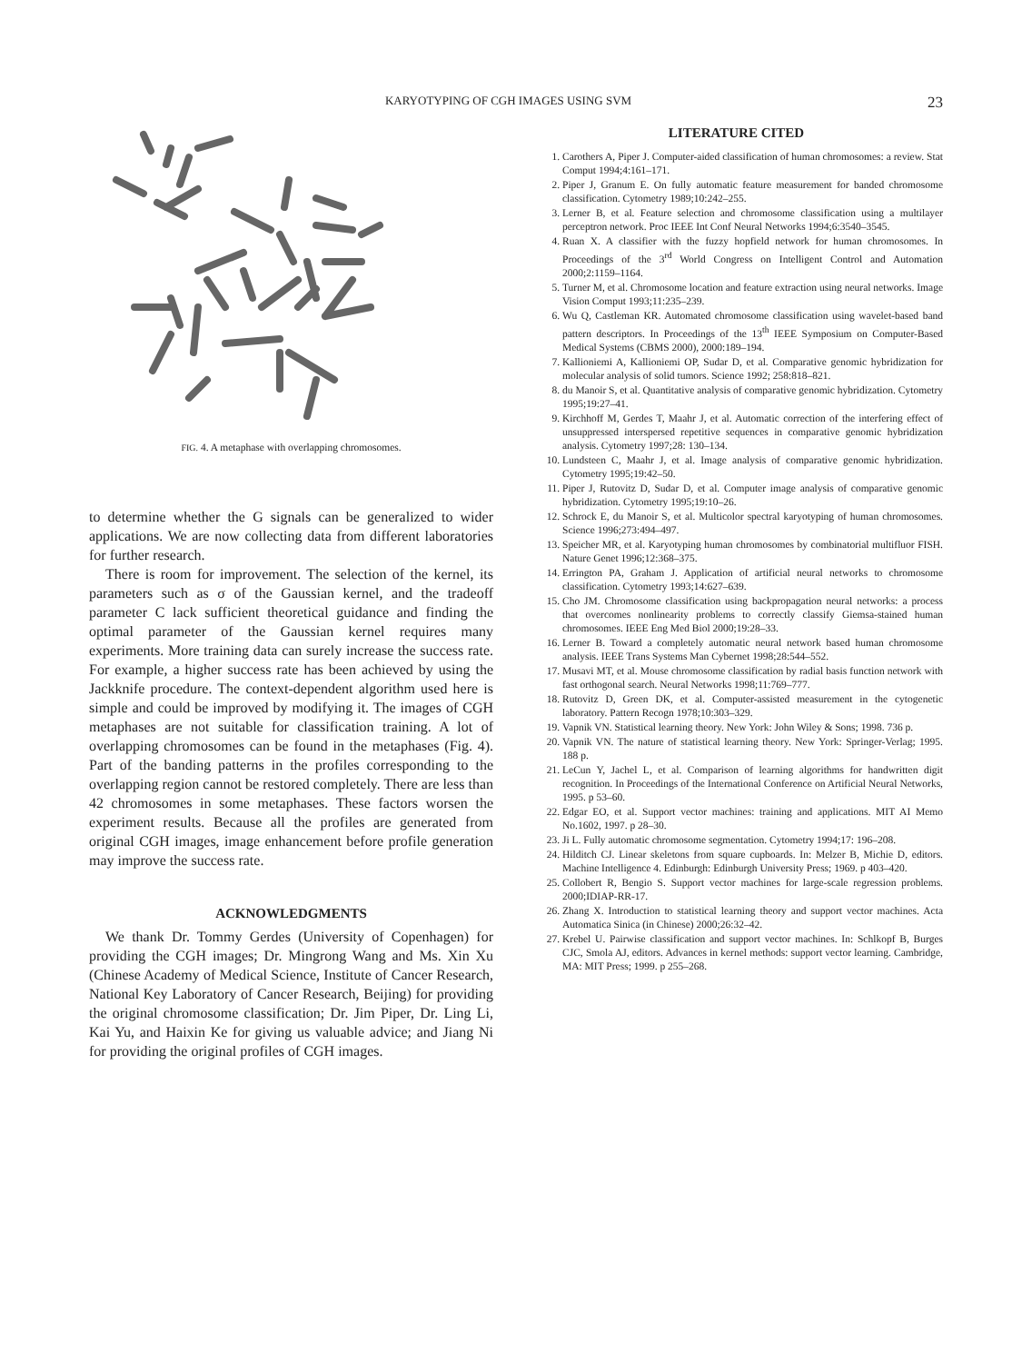KARYOTYPING OF CGH IMAGES USING SVM 23
FIG. 4. A metaphase with overlapping chromosomes.
to determine whether the G signals can be generalized to wider applications. We are now collecting data from different laboratories for further research.
There is room for improvement. The selection of the kernel, its parameters such as σ of the Gaussian kernel, and the tradeoff parameter C lack sufficient theoretical guidance and finding the optimal parameter of the Gaussian kernel requires many experiments. More training data can surely increase the success rate. For example, a higher success rate has been achieved by using the Jackknife procedure. The context-dependent algorithm used here is simple and could be improved by modifying it. The images of CGH metaphases are not suitable for classification training. A lot of overlapping chromosomes can be found in the metaphases (Fig. 4). Part of the banding patterns in the profiles corresponding to the overlapping region cannot be restored completely. There are less than 42 chromosomes in some metaphases. These factors worsen the experiment results. Because all the profiles are generated from original CGH images, image enhancement before profile generation may improve the success rate.
ACKNOWLEDGMENTS
We thank Dr. Tommy Gerdes (University of Copenhagen) for providing the CGH images; Dr. Mingrong Wang and Ms. Xin Xu (Chinese Academy of Medical Science, Institute of Cancer Research, National Key Laboratory of Cancer Research, Beijing) for providing the original chromosome classification; Dr. Jim Piper, Dr. Ling Li, Kai Yu, and Haixin Ke for giving us valuable advice; and Jiang Ni for providing the original profiles of CGH images.
LITERATURE CITED
1. Carothers A, Piper J. Computer-aided classification of human chromosomes: a review. Stat Comput 1994;4:161–171.
2. Piper J, Granum E. On fully automatic feature measurement for banded chromosome classification. Cytometry 1989;10:242–255.
3. Lerner B, et al. Feature selection and chromosome classification using a multilayer perceptron network. Proc IEEE Int Conf Neural Networks 1994;6:3540–3545.
4. Ruan X. A classifier with the fuzzy hopfield network for human chromosomes. In Proceedings of the 3<sup>rd</sup> World Congress on Intelligent Control and Automation 2000;2:1159–1164.
5. Turner M, et al. Chromosome location and feature extraction using neural networks. Image Vision Comput 1993;11:235–239.
6. Wu Q, Castleman KR. Automated chromosome classification using wavelet-based band pattern descriptors. In Proceedings of the 13<sup>th</sup> IEEE Symposium on Computer-Based Medical Systems (CBMS 2000), 2000:189–194.
7. Kallioniemi A, Kallioniemi OP, Sudar D, et al. Comparative genomic hybridization for molecular analysis of solid tumors. Science 1992; 258:818–821.
8. du Manoir S, et al. Quantitative analysis of comparative genomic hybridization. Cytometry 1995;19:27–41.
9. Kirchhoff M, Gerdes T, Maahr J, et al. Automatic correction of the interfering effect of unsuppressed interspersed repetitive sequences in comparative genomic hybridization analysis. Cytometry 1997;28: 130–134.
10. Lundsteen C, Maahr J, et al. Image analysis of comparative genomic hybridization. Cytometry 1995;19:42–50.
11. Piper J, Rutovitz D, Sudar D, et al. Computer image analysis of comparative genomic hybridization. Cytometry 1995;19:10–26.
12. Schrock E, du Manoir S, et al. Multicolor spectral karyotyping of human chromosomes. Science 1996;273:494–497.
13. Speicher MR, et al. Karyotyping human chromosomes by combinatorial multifluor FISH. Nature Genet 1996;12:368–375.
14. Errington PA, Graham J. Application of artificial neural networks to chromosome classification. Cytometry 1993;14:627–639.
15. Cho JM. Chromosome classification using backpropagation neural networks: a process that overcomes nonlinearity problems to correctly classify Giemsa-stained human chromosomes. IEEE Eng Med Biol 2000;19:28–33.
16. Lerner B. Toward a completely automatic neural network based human chromosome analysis. IEEE Trans Systems Man Cybernet 1998;28:544–552.
17. Musavi MT, et al. Mouse chromosome classification by radial basis function network with fast orthogonal search. Neural Networks 1998;11:769–777.
18. Rutovitz D, Green DK, et al. Computer-assisted measurement in the cytogenetic laboratory. Pattern Recogn 1978;10:303–329.
19. Vapnik VN. Statistical learning theory. New York: John Wiley & Sons; 1998. 736 p.
20. Vapnik VN. The nature of statistical learning theory. New York: Springer-Verlag; 1995. 188 p.
21. LeCun Y, Jachel L, et al. Comparison of learning algorithms for handwritten digit recognition. In Proceedings of the International Conference on Artificial Neural Networks, 1995. p 53–60.
22. Edgar EO, et al. Support vector machines: training and applications. MIT AI Memo No.1602, 1997. p 28–30.
23. Ji L. Fully automatic chromosome segmentation. Cytometry 1994;17: 196–208.
24. Hilditch CJ. Linear skeletons from square cupboards. In: Melzer B, Michie D, editors. Machine Intelligence 4. Edinburgh: Edinburgh University Press; 1969. p 403–420.
25. Collobert R, Bengio S. Support vector machines for large-scale regression problems. 2000;IDIAP-RR-17.
26. Zhang X. Introduction to statistical learning theory and support vector machines. Acta Automatica Sinica (in Chinese) 2000;26:32–42.
27. Krebel U. Pairwise classification and support vector machines. In: Schlkopf B, Burges CJC, Smola AJ, editors. Advances in kernel methods: support vector learning. Cambridge, MA: MIT Press; 1999. p 255–268.